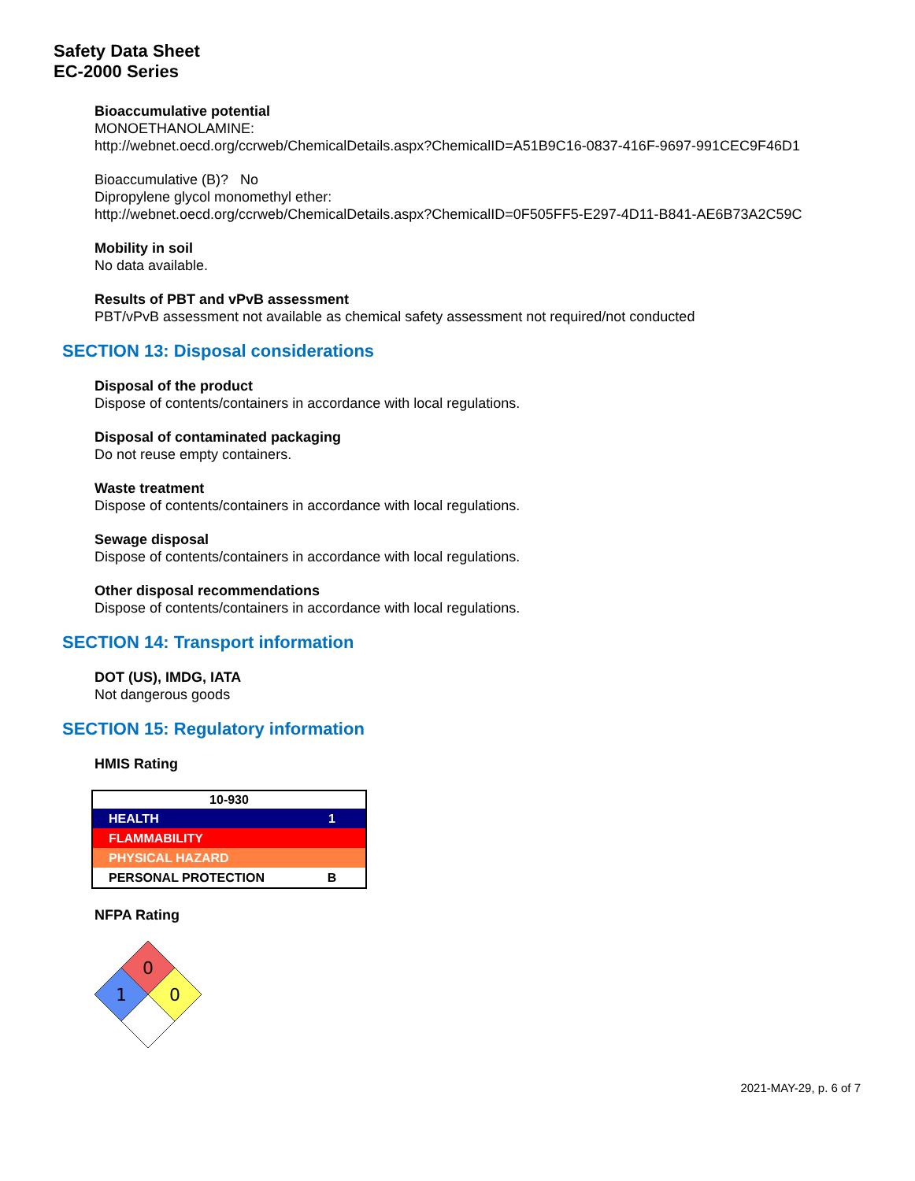Safety Data Sheet
EC-2000 Series
Bioaccumulative potential
MONOETHANOLAMINE:
http://webnet.oecd.org/ccrweb/ChemicalDetails.aspx?ChemicalID=A51B9C16-0837-416F-9697-991CEC9F46D1
Bioaccumulative (B)? No
Dipropylene glycol monomethyl ether:
http://webnet.oecd.org/ccrweb/ChemicalDetails.aspx?ChemicalID=0F505FF5-E297-4D11-B841-AE6B73A2C59C
Mobility in soil
No data available.
Results of PBT and vPvB assessment
PBT/vPvB assessment not available as chemical safety assessment not required/not conducted
SECTION 13: Disposal considerations
Disposal of the product
Dispose of contents/containers in accordance with local regulations.
Disposal of contaminated packaging
Do not reuse empty containers.
Waste treatment
Dispose of contents/containers in accordance with local regulations.
Sewage disposal
Dispose of contents/containers in accordance with local regulations.
Other disposal recommendations
Dispose of contents/containers in accordance with local regulations.
SECTION 14: Transport information
DOT (US), IMDG, IATA
Not dangerous goods
SECTION 15: Regulatory information
HMIS Rating
| 10-930 | |
| --- | --- |
| HEALTH | 1 |
| FLAMMABILITY | |
| PHYSICAL HAZARD | |
| PERSONAL PROTECTION | B |
NFPA Rating
0
1
0
2021-MAY-29, p. 6 of 7